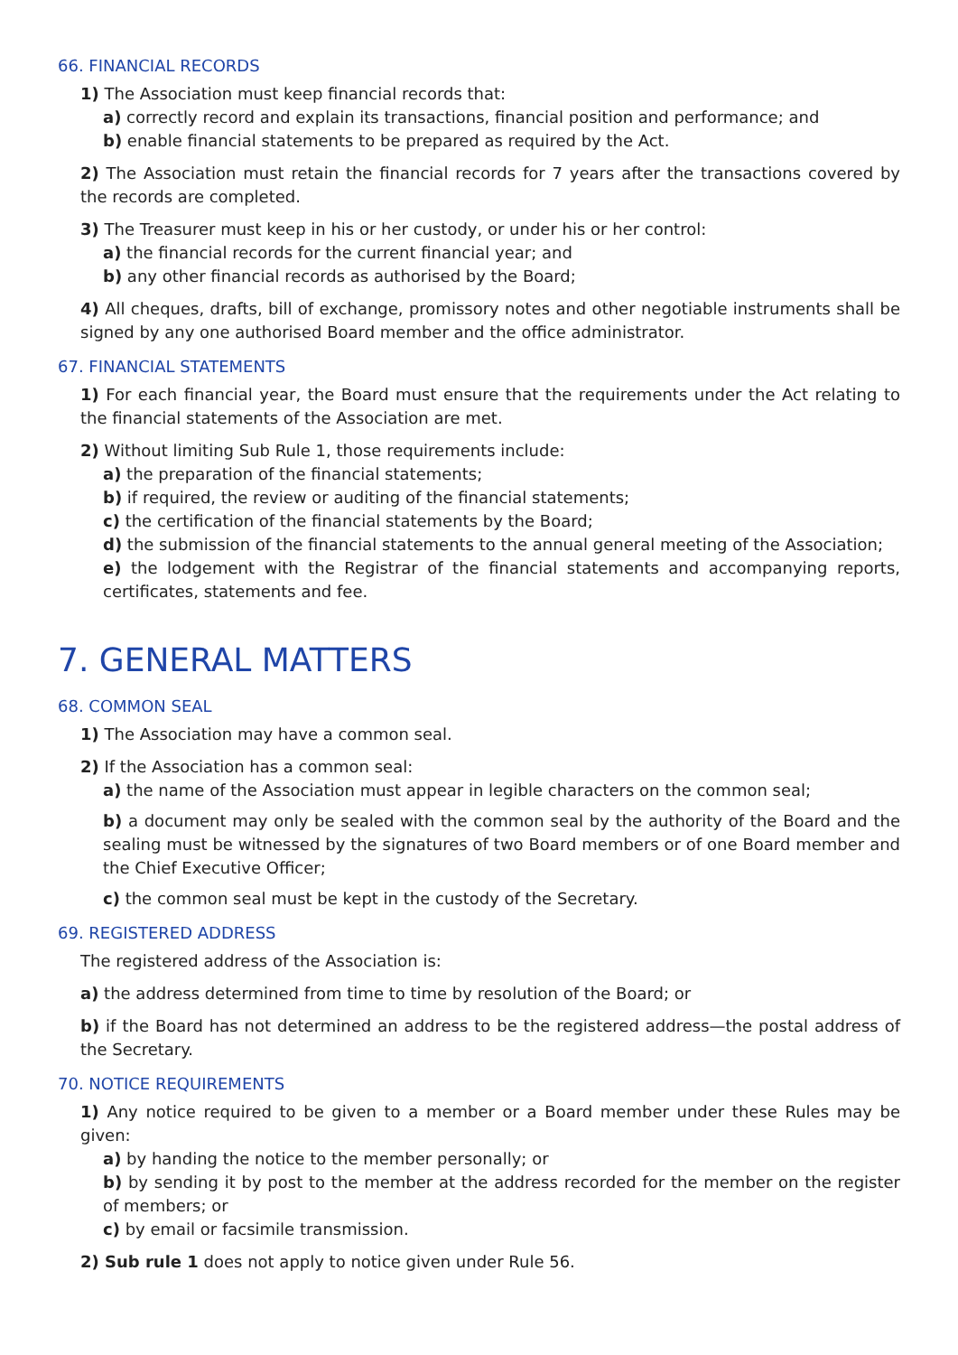66. FINANCIAL RECORDS
1) The Association must keep financial records that:
a) correctly record and explain its transactions, financial position and performance; and
b) enable financial statements to be prepared as required by the Act.
2) The Association must retain the financial records for 7 years after the transactions covered by the records are completed.
3) The Treasurer must keep in his or her custody, or under his or her control:
a) the financial records for the current financial year; and
b) any other financial records as authorised by the Board;
4) All cheques, drafts, bill of exchange, promissory notes and other negotiable instruments shall be signed by any one authorised Board member and the office administrator.
67. FINANCIAL STATEMENTS
1) For each financial year, the Board must ensure that the requirements under the Act relating to the financial statements of the Association are met.
2) Without limiting Sub Rule 1, those requirements include:
a) the preparation of the financial statements;
b) if required, the review or auditing of the financial statements;
c) the certification of the financial statements by the Board;
d) the submission of the financial statements to the annual general meeting of the Association;
e) the lodgement with the Registrar of the financial statements and accompanying reports, certificates, statements and fee.
7. GENERAL MATTERS
68. COMMON SEAL
1) The Association may have a common seal.
2) If the Association has a common seal:
a) the name of the Association must appear in legible characters on the common seal;
b) a document may only be sealed with the common seal by the authority of the Board and the sealing must be witnessed by the signatures of two Board members or of one Board member and the Chief Executive Officer;
c) the common seal must be kept in the custody of the Secretary.
69. REGISTERED ADDRESS
The registered address of the Association is:
a) the address determined from time to time by resolution of the Board; or
b) if the Board has not determined an address to be the registered address—the postal address of the Secretary.
70. NOTICE REQUIREMENTS
1) Any notice required to be given to a member or a Board member under these Rules may be given:
a) by handing the notice to the member personally; or
b) by sending it by post to the member at the address recorded for the member on the register of members; or
c) by email or facsimile transmission.
2) Sub rule 1 does not apply to notice given under Rule 56.